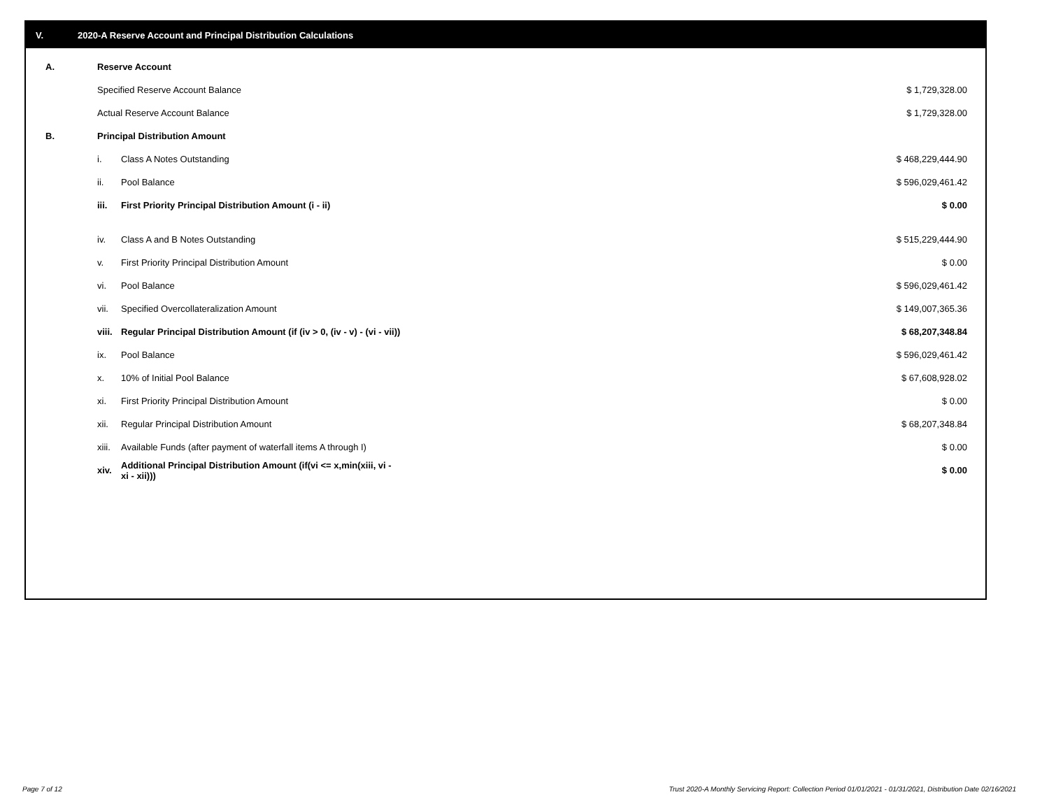V. 2020-A Reserve Account and Principal Distribution Calculations
| A. | Reserve Account | | |
| | Specified Reserve Account Balance | | $ 1,729,328.00 |
| | Actual Reserve Account Balance | | $ 1,729,328.00 |
| B. | Principal Distribution Amount | | |
| | i. | Class A Notes Outstanding | $ 468,229,444.90 |
| | ii. | Pool Balance | $ 596,029,461.42 |
| | iii. | First Priority Principal Distribution Amount (i - ii) | $ 0.00 |
| | iv. | Class A and B Notes Outstanding | $ 515,229,444.90 |
| | v. | First Priority Principal Distribution Amount | $ 0.00 |
| | vi. | Pool Balance | $ 596,029,461.42 |
| | vii. | Specified Overcollateralization Amount | $ 149,007,365.36 |
| | viii. | Regular Principal Distribution Amount (if (iv > 0, (iv - v) - (vi - vii)) | $ 68,207,348.84 |
| | ix. | Pool Balance | $ 596,029,461.42 |
| | x. | 10% of Initial Pool Balance | $ 67,608,928.02 |
| | xi. | First Priority Principal Distribution Amount | $ 0.00 |
| | xii. | Regular Principal Distribution Amount | $ 68,207,348.84 |
| | xiii. | Available Funds (after payment of waterfall items A through I) | $ 0.00 |
| | xiv. | Additional Principal Distribution Amount (if(vi <= x,min(xiii, vi - xi - xii))) | $ 0.00 |
Page 7 of 12
Trust 2020-A Monthly Servicing Report: Collection Period 01/01/2021 - 01/31/2021, Distribution Date 02/16/2021